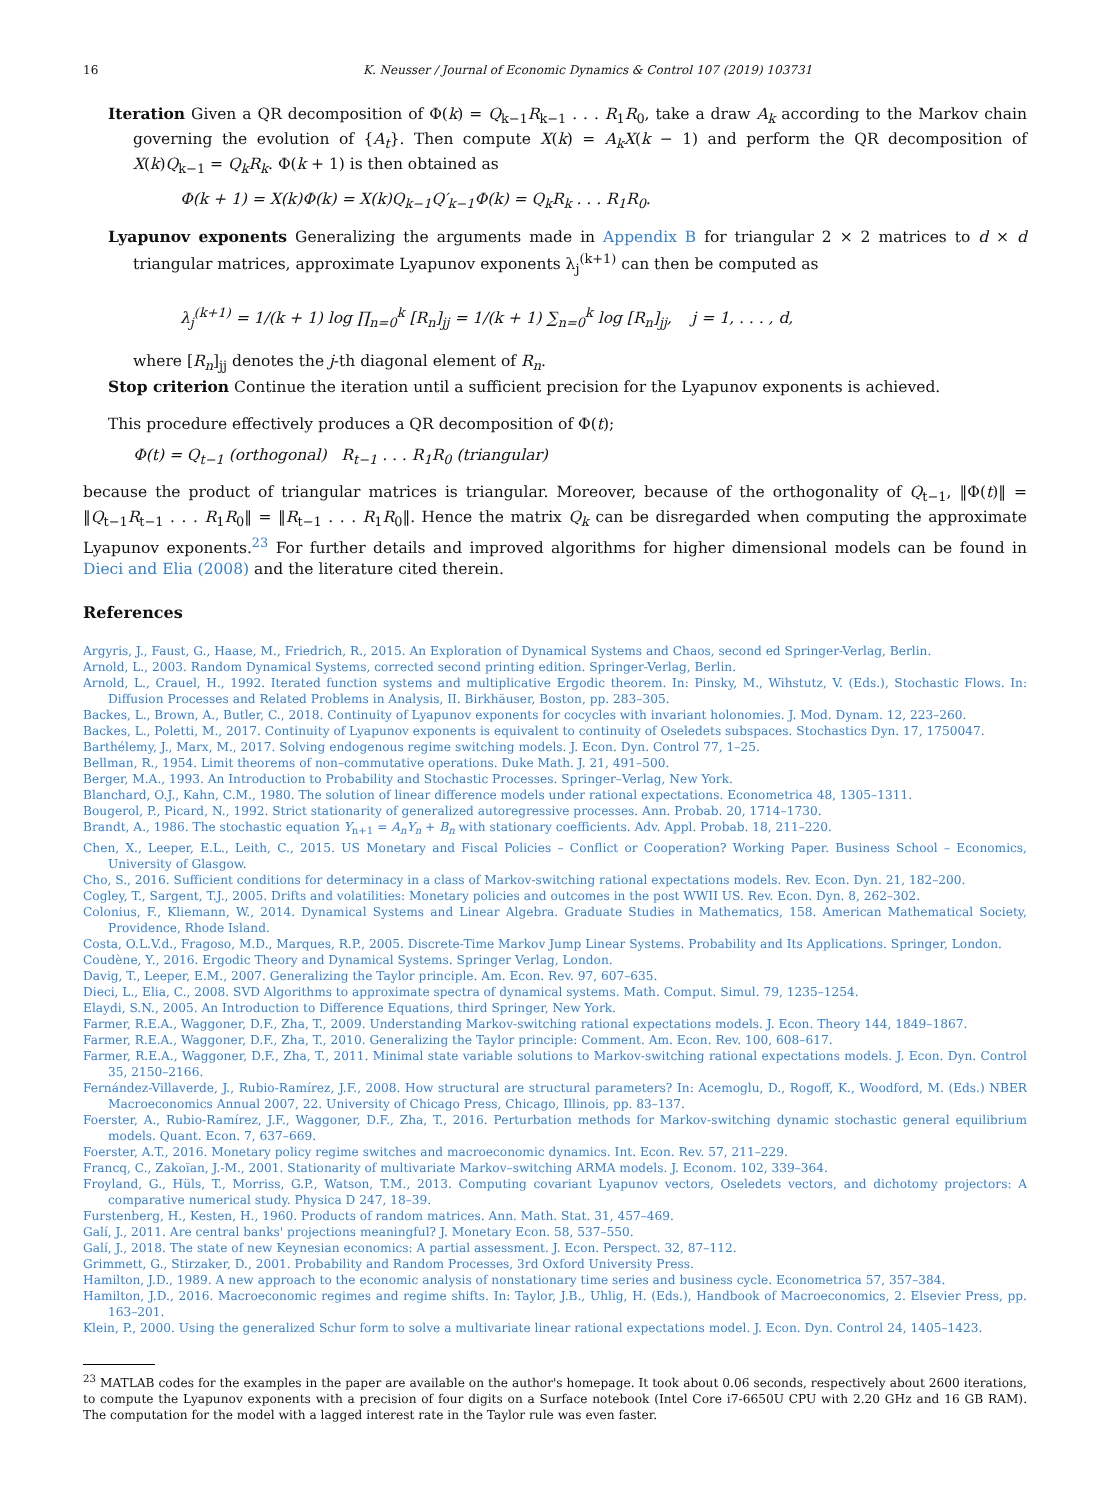16 K. Neusser / Journal of Economic Dynamics & Control 107 (2019) 103731
Iteration Given a QR decomposition of Φ(k) = Q<sub>k−1</sub>R<sub>k−1</sub> . . . R<sub>1</sub>R<sub>0</sub>, take a draw A<sub>k</sub> according to the Markov chain governing the evolution of {A<sub>t</sub>}. Then compute X(k) = A<sub>k</sub>X(k − 1) and perform the QR decomposition of X(k)Q<sub>k−1</sub> = Q<sub>k</sub>R<sub>k</sub>. Φ(k + 1) is then obtained as
Φ(k + 1) = X(k)Φ(k) = X(k)Q<sub>k−1</sub>Q′<sub>k−1</sub>Φ(k) = Q<sub>k</sub>R<sub>k</sub> . . . R<sub>1</sub>R<sub>0</sub>.
Lyapunov exponents Generalizing the arguments made in Appendix B for triangular 2 × 2 matrices to d × d triangular matrices, approximate Lyapunov exponents λ<sub>j</sub><sup>(k+1)</sup> can then be computed as
λ<sub>j</sub><sup>(k+1)</sup> = 1/(k + 1) log ∏<sub>n=0</sub><sup>k</sup> [R<sub>n</sub>]<sub>jj</sub> = 1/(k + 1) ∑<sub>n=0</sub><sup>k</sup> log [R<sub>n</sub>]<sub>jj</sub>, j = 1, . . . , d,
where [R<sub>n</sub>]<sub>jj</sub> denotes the j-th diagonal element of R<sub>n</sub>.
Stop criterion Continue the iteration until a sufficient precision for the Lyapunov exponents is achieved.
This procedure effectively produces a QR decomposition of Φ(t);
Φ(t) = Q<sub>t−1</sub> (orthogonal) R<sub>t−1</sub> . . . R<sub>1</sub>R<sub>0</sub> (triangular)
because the product of triangular matrices is triangular. Moreover, because of the orthogonality of Q<sub>t−1</sub>, ‖Φ(t)‖ = ‖Q<sub>t−1</sub>R<sub>t−1</sub> . . . R<sub>1</sub>R<sub>0</sub>‖ = ‖R<sub>t−1</sub> . . . R<sub>1</sub>R<sub>0</sub>‖. Hence the matrix Q<sub>k</sub> can be disregarded when computing the approximate Lyapunov exponents.<sup>23</sup> For further details and improved algorithms for higher dimensional models can be found in Dieci and Elia (2008) and the literature cited therein.
References
Argyris, J., Faust, G., Haase, M., Friedrich, R., 2015. An Exploration of Dynamical Systems and Chaos, second ed Springer-Verlag, Berlin.
Arnold, L., 2003. Random Dynamical Systems, corrected second printing edition. Springer-Verlag, Berlin.
Arnold, L., Crauel, H., 1992. Iterated function systems and multiplicative Ergodic theorem. In: Pinsky, M., Wihstutz, V. (Eds.), Stochastic Flows. In: Diffusion Processes and Related Problems in Analysis, II. Birkhäuser, Boston, pp. 283–305.
Backes, L., Brown, A., Butler, C., 2018. Continuity of Lyapunov exponents for cocycles with invariant holonomies. J. Mod. Dynam. 12, 223–260.
Backes, L., Poletti, M., 2017. Continuity of Lyapunov exponents is equivalent to continuity of Oseledets subspaces. Stochastics Dyn. 17, 1750047.
Barthélemy, J., Marx, M., 2017. Solving endogenous regime switching models. J. Econ. Dyn. Control 77, 1–25.
Bellman, R., 1954. Limit theorems of non–commutative operations. Duke Math. J. 21, 491–500.
Berger, M.A., 1993. An Introduction to Probability and Stochastic Processes. Springer–Verlag, New York.
Blanchard, O.J., Kahn, C.M., 1980. The solution of linear difference models under rational expectations. Econometrica 48, 1305–1311.
Bougerol, P., Picard, N., 1992. Strict stationarity of generalized autoregressive processes. Ann. Probab. 20, 1714–1730.
Brandt, A., 1986. The stochastic equation Y<sub>n+1</sub> = A<sub>n</sub>Y<sub>n</sub> + B<sub>n</sub> with stationary coefficients. Adv. Appl. Probab. 18, 211–220.
Chen, X., Leeper, E.L., Leith, C., 2015. US Monetary and Fiscal Policies – Conflict or Cooperation? Working Paper. Business School – Economics, University of Glasgow.
Cho, S., 2016. Sufficient conditions for determinacy in a class of Markov-switching rational expectations models. Rev. Econ. Dyn. 21, 182–200.
Cogley, T., Sargent, T.J., 2005. Drifts and volatilities: Monetary policies and outcomes in the post WWII US. Rev. Econ. Dyn. 8, 262–302.
Colonius, F., Kliemann, W., 2014. Dynamical Systems and Linear Algebra. Graduate Studies in Mathematics, 158. American Mathematical Society, Providence, Rhode Island.
Costa, O.L.V.d., Fragoso, M.D., Marques, R.P., 2005. Discrete-Time Markov Jump Linear Systems. Probability and Its Applications. Springer, London.
Coudène, Y., 2016. Ergodic Theory and Dynamical Systems. Springer Verlag, London.
Davig, T., Leeper, E.M., 2007. Generalizing the Taylor principle. Am. Econ. Rev. 97, 607–635.
Dieci, L., Elia, C., 2008. SVD Algorithms to approximate spectra of dynamical systems. Math. Comput. Simul. 79, 1235–1254.
Elaydi, S.N., 2005. An Introduction to Difference Equations, third Springer, New York.
Farmer, R.E.A., Waggoner, D.F., Zha, T., 2009. Understanding Markov-switching rational expectations models. J. Econ. Theory 144, 1849–1867.
Farmer, R.E.A., Waggoner, D.F., Zha, T., 2010. Generalizing the Taylor principle: Comment. Am. Econ. Rev. 100, 608–617.
Farmer, R.E.A., Waggoner, D.F., Zha, T., 2011. Minimal state variable solutions to Markov-switching rational expectations models. J. Econ. Dyn. Control 35, 2150–2166.
Fernández-Villaverde, J., Rubio-Ramírez, J.F., 2008. How structural are structural parameters? In: Acemoglu, D., Rogoff, K., Woodford, M. (Eds.) NBER Macroeconomics Annual 2007, 22. University of Chicago Press, Chicago, Illinois, pp. 83–137.
Foerster, A., Rubio-Ramírez, J.F., Waggoner, D.F., Zha, T., 2016. Perturbation methods for Markov-switching dynamic stochastic general equilibrium models. Quant. Econ. 7, 637–669.
Foerster, A.T., 2016. Monetary policy regime switches and macroeconomic dynamics. Int. Econ. Rev. 57, 211–229.
Francq, C., Zakoïan, J.-M., 2001. Stationarity of multivariate Markov–switching ARMA models. J. Econom. 102, 339–364.
Froyland, G., Hüls, T., Morriss, G.P., Watson, T.M., 2013. Computing covariant Lyapunov vectors, Oseledets vectors, and dichotomy projectors: A comparative numerical study. Physica D 247, 18–39.
Furstenberg, H., Kesten, H., 1960. Products of random matrices. Ann. Math. Stat. 31, 457–469.
Galí, J., 2011. Are central banks' projections meaningful? J. Monetary Econ. 58, 537–550.
Galí, J., 2018. The state of new Keynesian economics: A partial assessment. J. Econ. Perspect. 32, 87–112.
Grimmett, G., Stirzaker, D., 2001. Probability and Random Processes, 3rd Oxford University Press.
Hamilton, J.D., 1989. A new approach to the economic analysis of nonstationary time series and business cycle. Econometrica 57, 357–384.
Hamilton, J.D., 2016. Macroeconomic regimes and regime shifts. In: Taylor, J.B., Uhlig, H. (Eds.), Handbook of Macroeconomics, 2. Elsevier Press, pp. 163–201.
Klein, P., 2000. Using the generalized Schur form to solve a multivariate linear rational expectations model. J. Econ. Dyn. Control 24, 1405–1423.
<sup>23</sup> MATLAB codes for the examples in the paper are available on the author's homepage. It took about 0.06 seconds, respectively about 2600 iterations, to compute the Lyapunov exponents with a precision of four digits on a Surface notebook (Intel Core i7-6650U CPU with 2.20 GHz and 16 GB RAM). The computation for the model with a lagged interest rate in the Taylor rule was even faster.